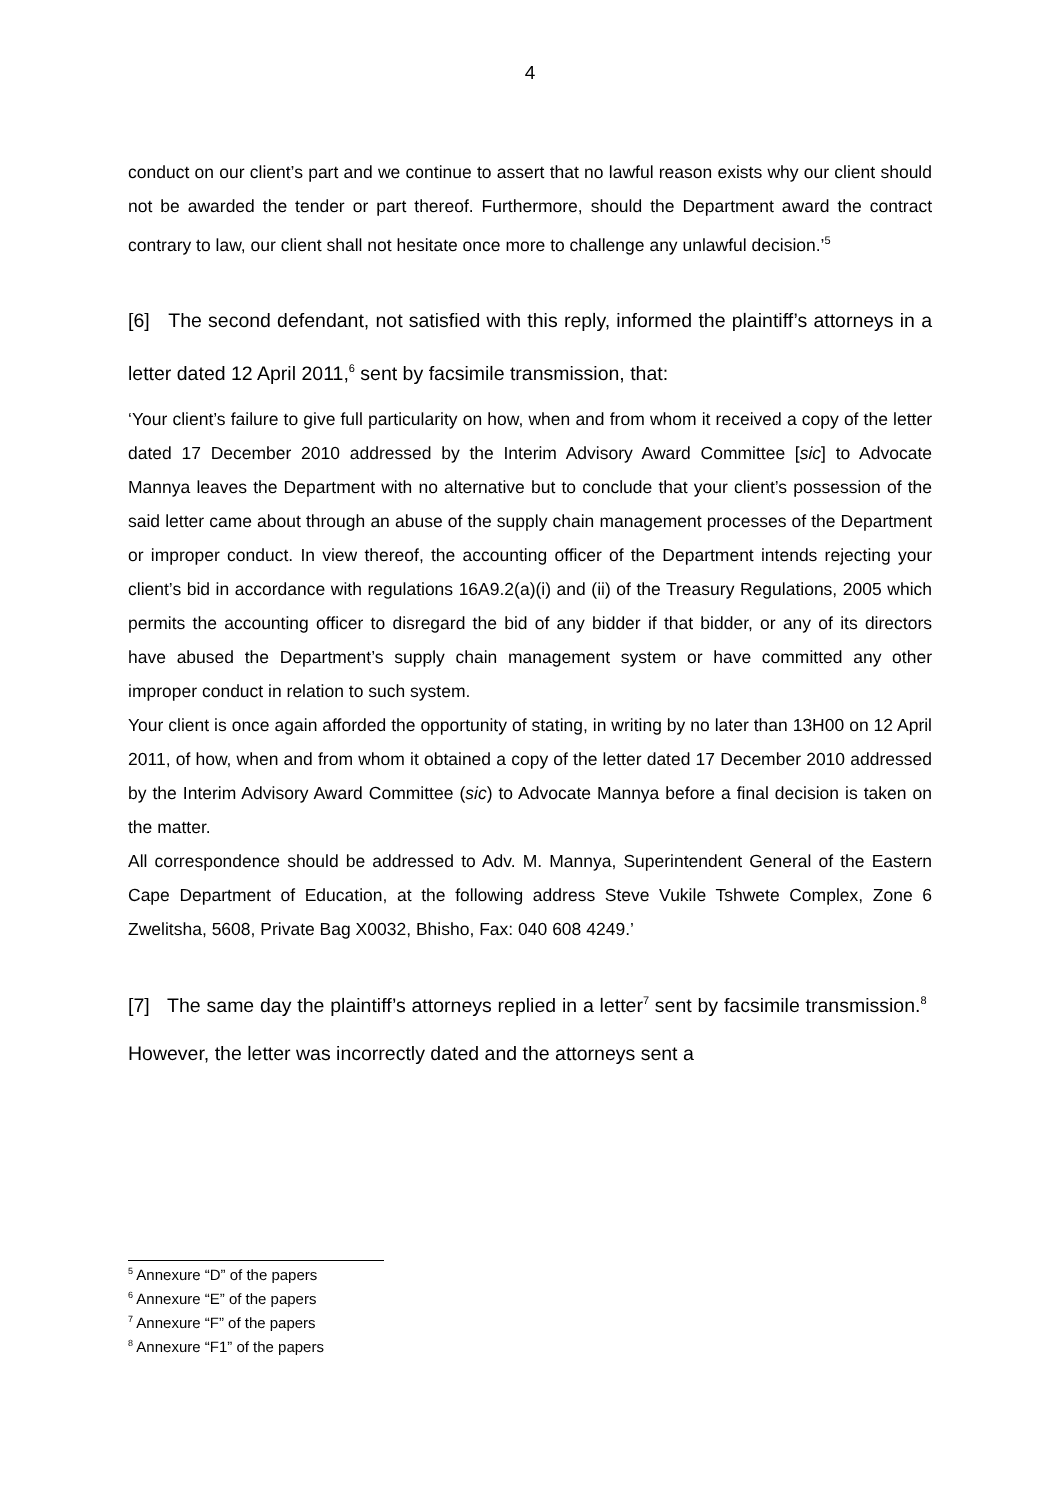4
conduct on our client’s part and we continue to assert that no lawful reason exists why our client should not be awarded the tender or part thereof. Furthermore, should the Department award the contract contrary to law, our client shall not hesitate once more to challenge any unlawful decision.’<sup>5</sup>
[6] The second defendant, not satisfied with this reply, informed the plaintiff’s attorneys in a letter dated 12 April 2011,<sup>6</sup> sent by facsimile transmission, that:
‘Your client’s failure to give full particularity on how, when and from whom it received a copy of the letter dated 17 December 2010 addressed by the Interim Advisory Award Committee [sic] to Advocate Mannya leaves the Department with no alternative but to conclude that your client’s possession of the said letter came about through an abuse of the supply chain management processes of the Department or improper conduct. In view thereof, the accounting officer of the Department intends rejecting your client’s bid in accordance with regulations 16A9.2(a)(i) and (ii) of the Treasury Regulations, 2005 which permits the accounting officer to disregard the bid of any bidder if that bidder, or any of its directors have abused the Department’s supply chain management system or have committed any other improper conduct in relation to such system.
Your client is once again afforded the opportunity of stating, in writing by no later than 13H00 on 12 April 2011, of how, when and from whom it obtained a copy of the letter dated 17 December 2010 addressed by the Interim Advisory Award Committee (sic) to Advocate Mannya before a final decision is taken on the matter.
All correspondence should be addressed to Adv. M. Mannya, Superintendent General of the Eastern Cape Department of Education, at the following address Steve Vukile Tshwete Complex, Zone 6 Zwelitsha, 5608, Private Bag X0032, Bhisho, Fax: 040 608 4249.’
[7] The same day the plaintiff’s attorneys replied in a letter<sup>7</sup> sent by facsimile transmission.<sup>8</sup> However, the letter was incorrectly dated and the attorneys sent a
<sup>5</sup> Annexure “D” of the papers
<sup>6</sup> Annexure “E” of the papers
<sup>7</sup> Annexure “F” of the papers
<sup>8</sup> Annexure “F1” of the papers